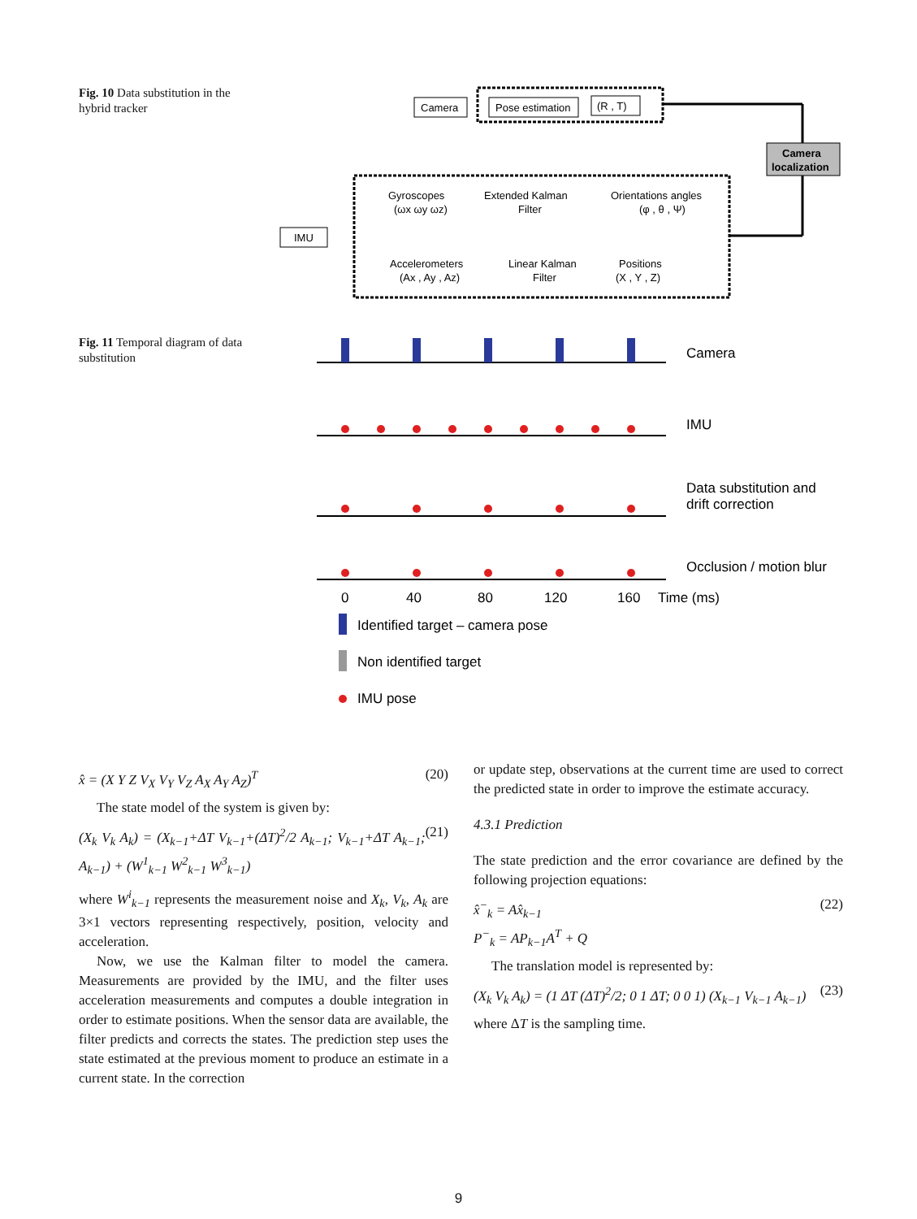Fig. 10 Data substitution in the hybrid tracker
Camera
Pose estimation
(R , T)
Camera
localization
IMU
Gyroscopes
(ωx ωy ωz)
Extended Kalman
Filter
Orientations angles
(φ , θ , Ψ)
Accelerometers
(Ax , Ay , Az)
Linear Kalman
Filter
Positions
(X , Y , Z)
Fig. 11 Temporal diagram of data substitution
Camera
IMU
Data substitution and
drift correction
Occlusion / motion blur
0
40
80
120
160
Time (ms)
Identified target – camera pose
Non identified target
IMU pose
x̂ = (X Y Z V<sub>X</sub> V<sub>Y</sub> V<sub>Z</sub> A<sub>X</sub> A<sub>Y</sub> A<sub>Z</sub>)<sup>T</sup> (20)
The state model of the system is given by:
(X<sub>k</sub> V<sub>k</sub> A<sub>k</sub>) = (X<sub>k−1</sub>+ΔT V<sub>k−1</sub>+(ΔT)<sup>2</sup>/2 A<sub>k−1</sub>; V<sub>k−1</sub>+ΔT A<sub>k−1</sub>; A<sub>k−1</sub>) + (W<sup>1</sup><sub>k−1</sub> W<sup>2</sup><sub>k−1</sub> W<sup>3</sup><sub>k−1</sub>) (21)
where W<sup>i</sup><sub>k−1</sub> represents the measurement noise and X<sub>k</sub>, V<sub>k</sub>, A<sub>k</sub> are 3×1 vectors representing respectively, position, velocity and acceleration.
Now, we use the Kalman filter to model the camera. Measurements are provided by the IMU, and the filter uses acceleration measurements and computes a double integration in order to estimate positions. When the sensor data are available, the filter predicts and corrects the states. The prediction step uses the state estimated at the previous moment to produce an estimate in a current state. In the correction
or update step, observations at the current time are used to correct the predicted state in order to improve the estimate accuracy.
4.3.1 Prediction
The state prediction and the error covariance are defined by the following projection equations:
x̂<sup>−</sup><sub>k</sub> = Ax̂<sub>k−1</sub>
P<sup>−</sup><sub>k</sub> = AP<sub>k−1</sub>A<sup>T</sup> + Q (22)
The translation model is represented by:
(X<sub>k</sub> V<sub>k</sub> A<sub>k</sub>) = (1 ΔT (ΔT)<sup>2</sup>/2; 0 1 ΔT; 0 0 1) (X<sub>k−1</sub> V<sub>k−1</sub> A<sub>k−1</sub>) (23)
where ΔT is the sampling time.
9